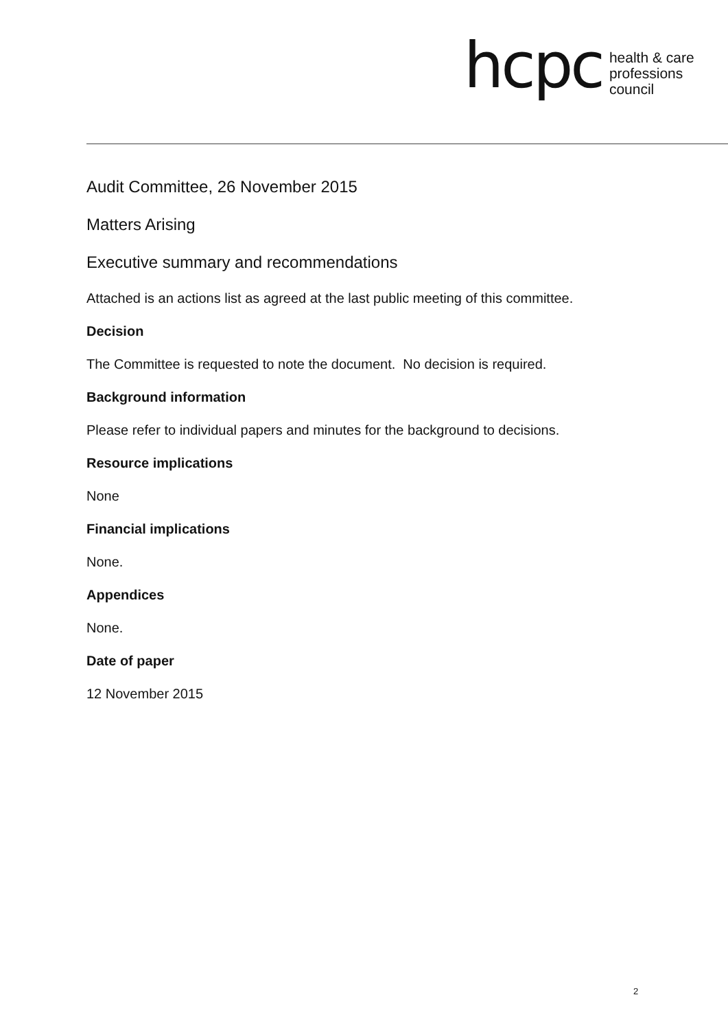hcpc
health & care
professions
council
Audit Committee, 26 November 2015
Matters Arising
Executive summary and recommendations
Attached is an actions list as agreed at the last public meeting of this committee.
Decision
The Committee is requested to note the document. No decision is required.
Background information
Please refer to individual papers and minutes for the background to decisions.
Resource implications
None
Financial implications
None.
Appendices
None.
Date of paper
12 November 2015
2